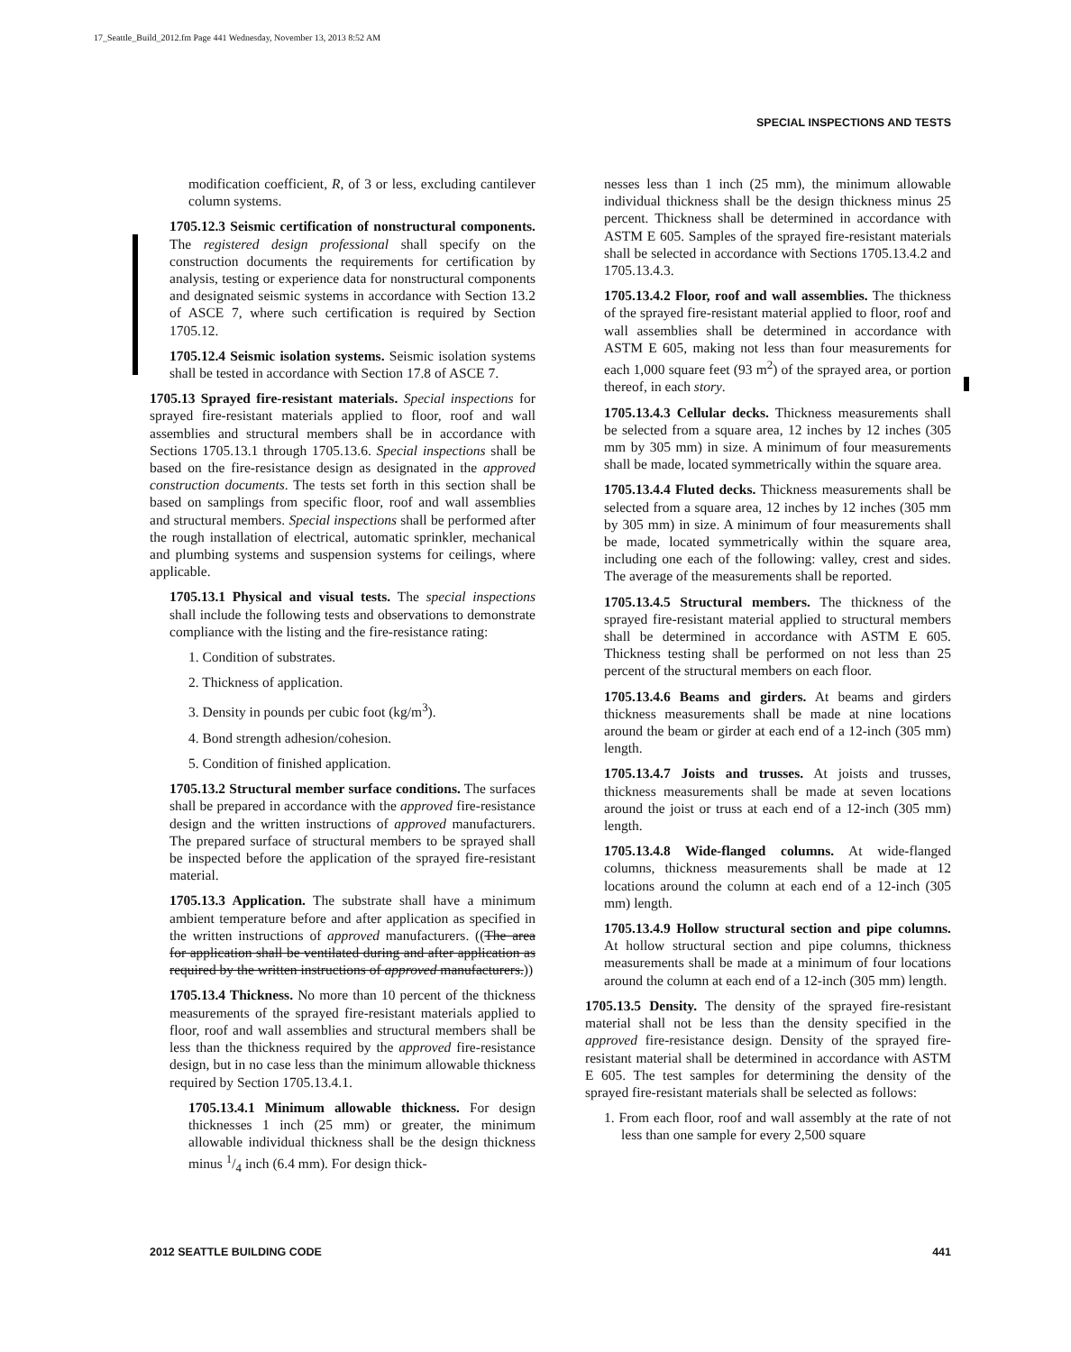17_Seattle_Build_2012.fm Page 441 Wednesday, November 13, 2013 8:52 AM
SPECIAL INSPECTIONS AND TESTS
modification coefficient, R, of 3 or less, excluding cantilever column systems.
1705.12.3 Seismic certification of nonstructural components. The registered design professional shall specify on the construction documents the requirements for certification by analysis, testing or experience data for nonstructural components and designated seismic systems in accordance with Section 13.2 of ASCE 7, where such certification is required by Section 1705.12.
1705.12.4 Seismic isolation systems. Seismic isolation systems shall be tested in accordance with Section 17.8 of ASCE 7.
1705.13 Sprayed fire-resistant materials. Special inspections for sprayed fire-resistant materials applied to floor, roof and wall assemblies and structural members shall be in accordance with Sections 1705.13.1 through 1705.13.6. Special inspections shall be based on the fire-resistance design as designated in the approved construction documents. The tests set forth in this section shall be based on samplings from specific floor, roof and wall assemblies and structural members. Special inspections shall be performed after the rough installation of electrical, automatic sprinkler, mechanical and plumbing systems and suspension systems for ceilings, where applicable.
1705.13.1 Physical and visual tests. The special inspections shall include the following tests and observations to demonstrate compliance with the listing and the fire-resistance rating:
1. Condition of substrates.
2. Thickness of application.
3. Density in pounds per cubic foot (kg/m<sup>3</sup>).
4. Bond strength adhesion/cohesion.
5. Condition of finished application.
1705.13.2 Structural member surface conditions. The surfaces shall be prepared in accordance with the approved fire-resistance design and the written instructions of approved manufacturers. The prepared surface of structural members to be sprayed shall be inspected before the application of the sprayed fire-resistant material.
1705.13.3 Application. The substrate shall have a minimum ambient temperature before and after application as specified in the written instructions of approved manufacturers. ((The area for application shall be ventilated during and after application as required by the written instructions of approved manufacturers.))
1705.13.4 Thickness. No more than 10 percent of the thickness measurements of the sprayed fire-resistant materials applied to floor, roof and wall assemblies and structural members shall be less than the thickness required by the approved fire-resistance design, but in no case less than the minimum allowable thickness required by Section 1705.13.4.1.
1705.13.4.1 Minimum allowable thickness. For design thicknesses 1 inch (25 mm) or greater, the minimum allowable individual thickness shall be the design thickness minus 1/4 inch (6.4 mm). For design thick-
nesses less than 1 inch (25 mm), the minimum allowable individual thickness shall be the design thickness minus 25 percent. Thickness shall be determined in accordance with ASTM E 605. Samples of the sprayed fire-resistant materials shall be selected in accordance with Sections 1705.13.4.2 and 1705.13.4.3.
1705.13.4.2 Floor, roof and wall assemblies. The thickness of the sprayed fire-resistant material applied to floor, roof and wall assemblies shall be determined in accordance with ASTM E 605, making not less than four measurements for each 1,000 square feet (93 m<sup>2</sup>) of the sprayed area, or portion thereof, in each story.
1705.13.4.3 Cellular decks. Thickness measurements shall be selected from a square area, 12 inches by 12 inches (305 mm by 305 mm) in size. A minimum of four measurements shall be made, located symmetrically within the square area.
1705.13.4.4 Fluted decks. Thickness measurements shall be selected from a square area, 12 inches by 12 inches (305 mm by 305 mm) in size. A minimum of four measurements shall be made, located symmetrically within the square area, including one each of the following: valley, crest and sides. The average of the measurements shall be reported.
1705.13.4.5 Structural members. The thickness of the sprayed fire-resistant material applied to structural members shall be determined in accordance with ASTM E 605. Thickness testing shall be performed on not less than 25 percent of the structural members on each floor.
1705.13.4.6 Beams and girders. At beams and girders thickness measurements shall be made at nine locations around the beam or girder at each end of a 12-inch (305 mm) length.
1705.13.4.7 Joists and trusses. At joists and trusses, thickness measurements shall be made at seven locations around the joist or truss at each end of a 12-inch (305 mm) length.
1705.13.4.8 Wide-flanged columns. At wide-flanged columns, thickness measurements shall be made at 12 locations around the column at each end of a 12-inch (305 mm) length.
1705.13.4.9 Hollow structural section and pipe columns. At hollow structural section and pipe columns, thickness measurements shall be made at a minimum of four locations around the column at each end of a 12-inch (305 mm) length.
1705.13.5 Density. The density of the sprayed fire-resistant material shall not be less than the density specified in the approved fire-resistance design. Density of the sprayed fire-resistant material shall be determined in accordance with ASTM E 605. The test samples for determining the density of the sprayed fire-resistant materials shall be selected as follows:
1. From each floor, roof and wall assembly at the rate of not less than one sample for every 2,500 square
2012 SEATTLE BUILDING CODE 441